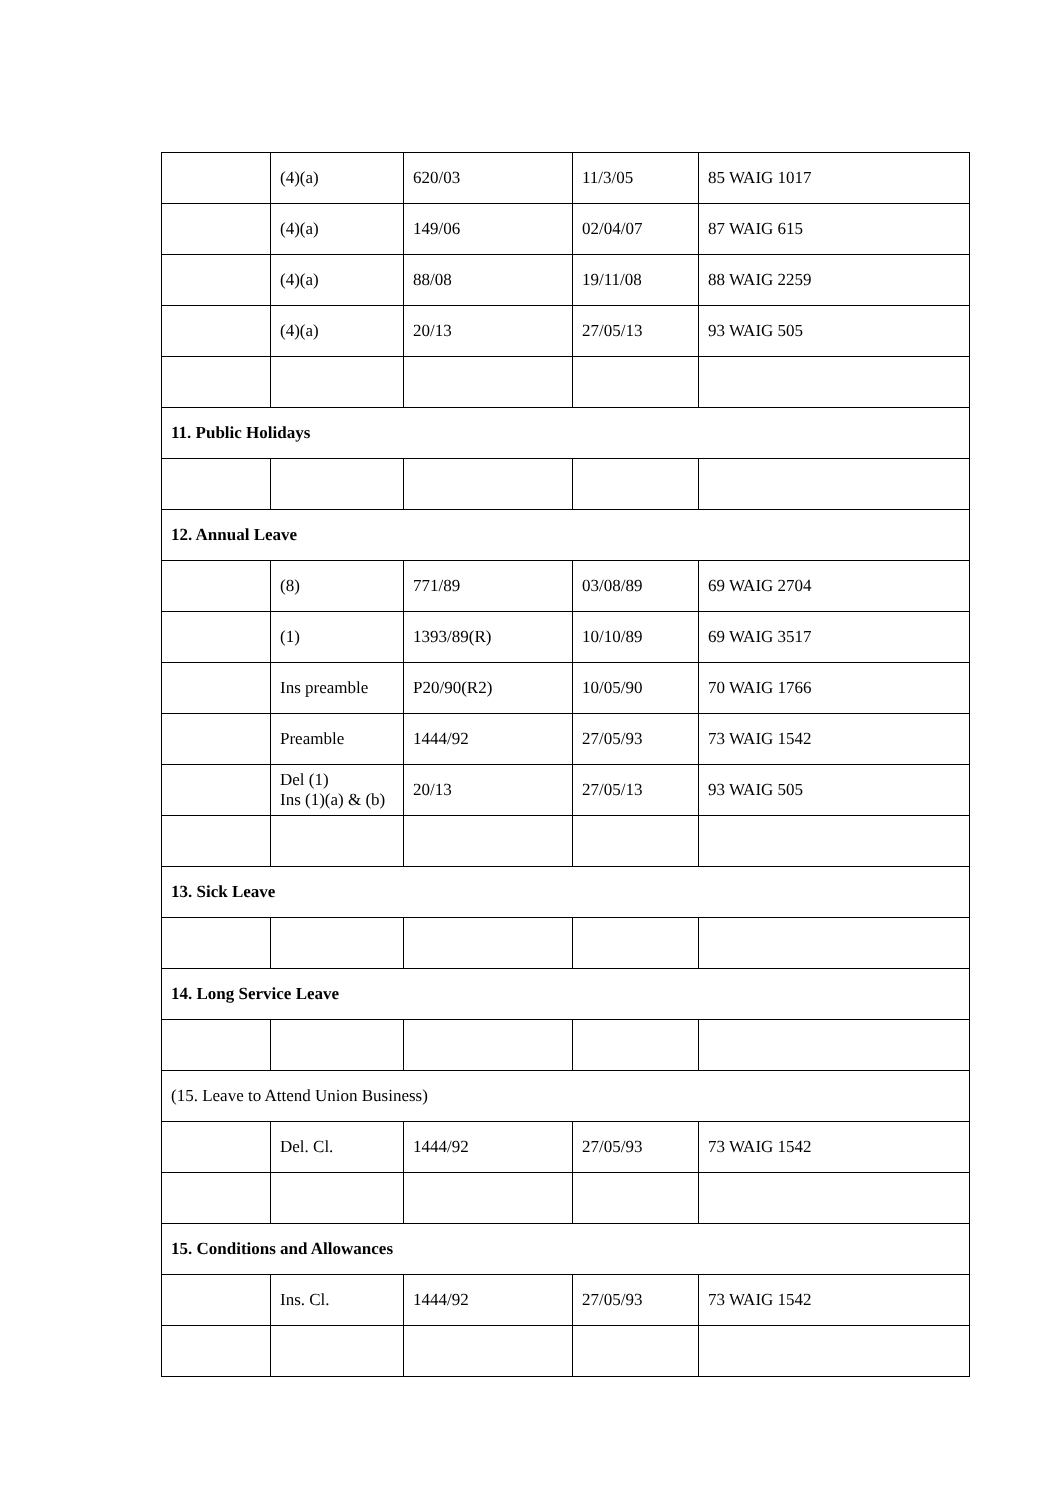| | (4)(a) | 620/03 | 11/3/05 | 85 WAIG 1017 |
| | (4)(a) | 149/06 | 02/04/07 | 87 WAIG 615 |
| | (4)(a) | 88/08 | 19/11/08 | 88 WAIG 2259 |
| | (4)(a) | 20/13 | 27/05/13 | 93 WAIG 505 |
| 11. Public Holidays | | | | |
| 12. Annual Leave | | | | |
| | (8) | 771/89 | 03/08/89 | 69 WAIG 2704 |
| | (1) | 1393/89(R) | 10/10/89 | 69 WAIG 3517 |
| | Ins preamble | P20/90(R2) | 10/05/90 | 70 WAIG 1766 |
| | Preamble | 1444/92 | 27/05/93 | 73 WAIG 1542 |
| | Del (1) Ins (1)(a) & (b) | 20/13 | 27/05/13 | 93 WAIG 505 |
| 13. Sick Leave | | | | |
| 14. Long Service Leave | | | | |
| (15. Leave to Attend Union Business) | | | | |
| | Del. Cl. | 1444/92 | 27/05/93 | 73 WAIG 1542 |
| 15. Conditions and Allowances | | | | |
| | Ins. Cl. | 1444/92 | 27/05/93 | 73 WAIG 1542 |